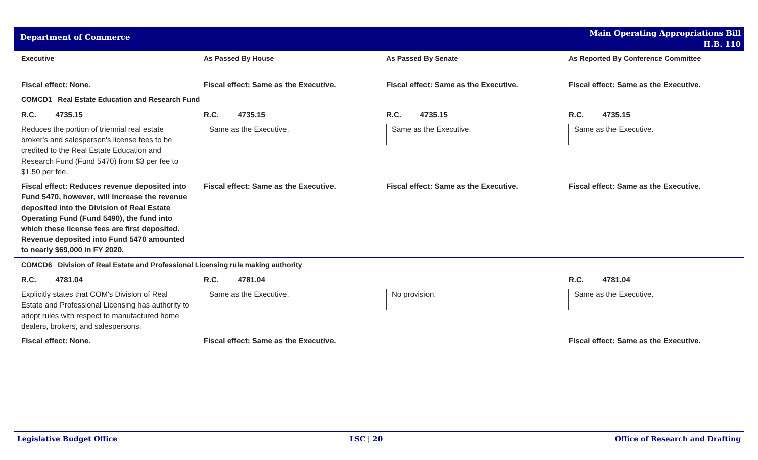Department of Commerce
Main Operating Appropriations Bill
H.B. 110
| Executive | As Passed By House | As Passed By Senate | As Reported By Conference Committee |
| --- | --- | --- | --- |
| Fiscal effect: None. | Fiscal effect: Same as the Executive. | Fiscal effect: Same as the Executive. | Fiscal effect: Same as the Executive. |
| COMCD1 Real Estate Education and Research Fund | | | |
| R.C. 4735.15 | R.C. 4735.15 | R.C. 4735.15 | R.C. 4735.15 |
| Reduces the portion of triennial real estate broker's and salesperson's license fees to be credited to the Real Estate Education and Research Fund (Fund 5470) from $3 per fee to $1.50 per fee. | Same as the Executive. | Same as the Executive. | Same as the Executive. |
| Fiscal effect: Reduces revenue deposited into Fund 5470, however, will increase the revenue deposited into the Division of Real Estate Operating Fund (Fund 5490), the fund into which these license fees are first deposited. Revenue deposited into Fund 5470 amounted to nearly $69,000 in FY 2020. | Fiscal effect: Same as the Executive. | Fiscal effect: Same as the Executive. | Fiscal effect: Same as the Executive. |
| COMCD6 Division of Real Estate and Professional Licensing rule making authority | | | |
| R.C. 4781.04 | R.C. 4781.04 | | R.C. 4781.04 |
| Explicitly states that COM's Division of Real Estate and Professional Licensing has authority to adopt rules with respect to manufactured home dealers, brokers, and salespersons. | Same as the Executive. | No provision. | Same as the Executive. |
| Fiscal effect: None. | Fiscal effect: Same as the Executive. | | Fiscal effect: Same as the Executive. |
Legislative Budget Office LSC | 20 Office of Research and Drafting